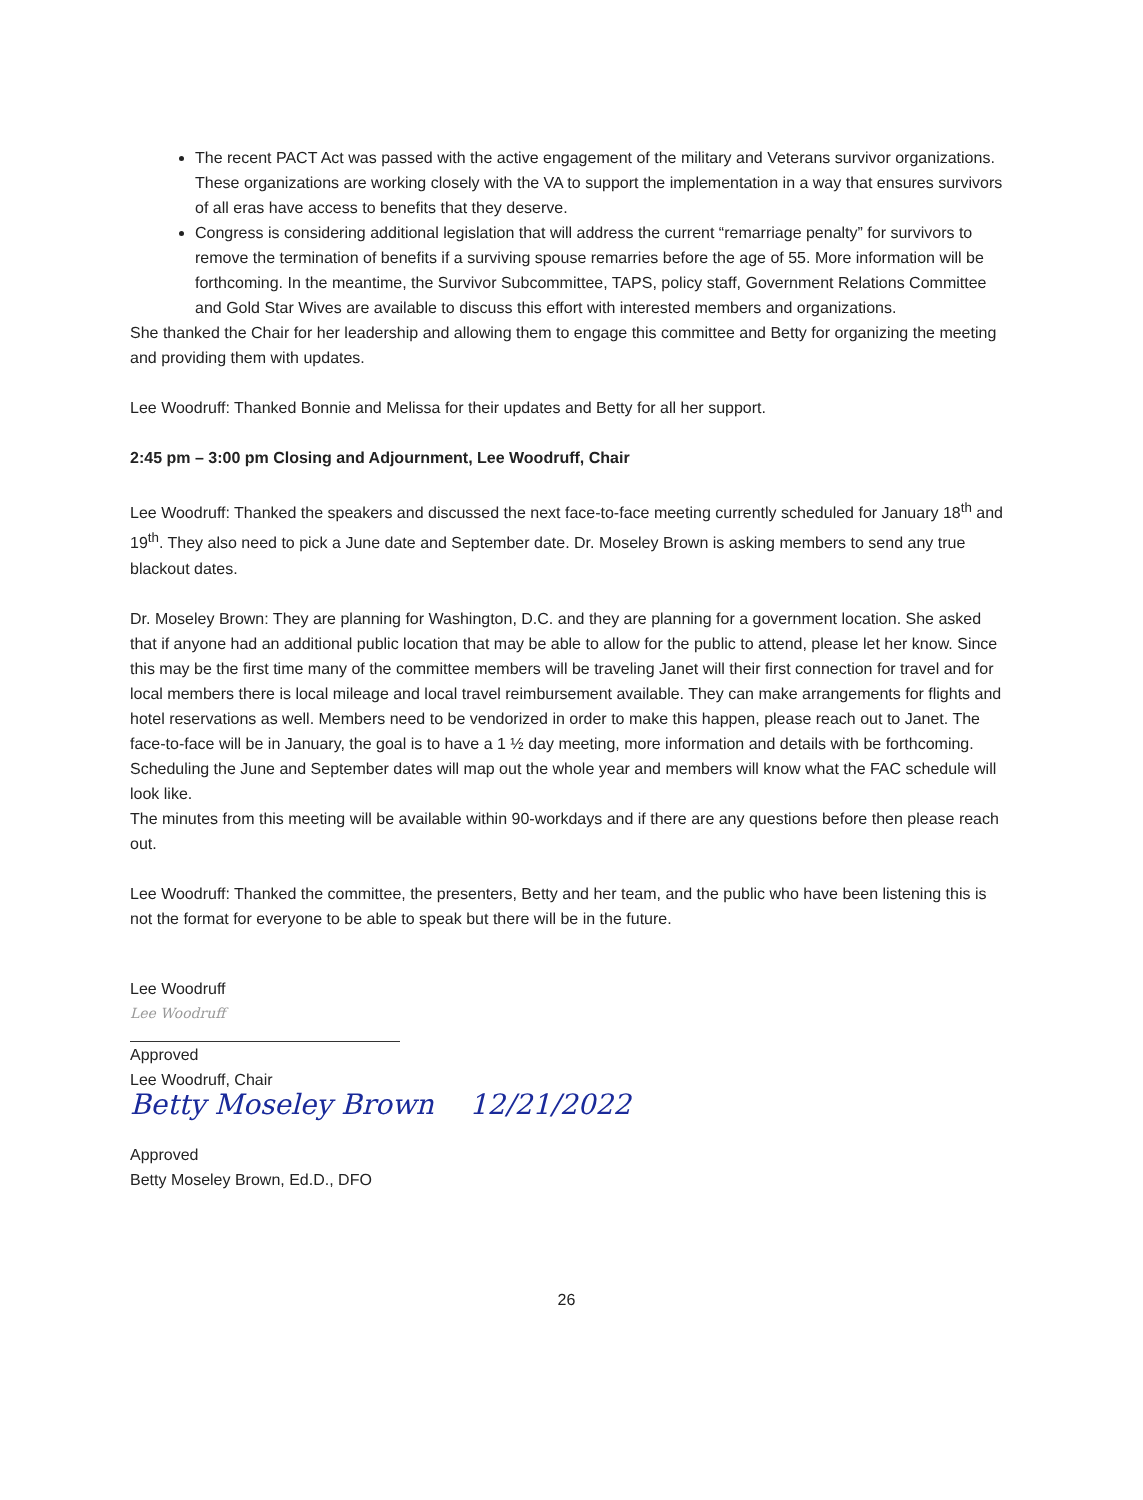The recent PACT Act was passed with the active engagement of the military and Veterans survivor organizations. These organizations are working closely with the VA to support the implementation in a way that ensures survivors of all eras have access to benefits that they deserve.
Congress is considering additional legislation that will address the current “remarriage penalty” for survivors to remove the termination of benefits if a surviving spouse remarries before the age of 55. More information will be forthcoming. In the meantime, the Survivor Subcommittee, TAPS, policy staff, Government Relations Committee and Gold Star Wives are available to discuss this effort with interested members and organizations.
She thanked the Chair for her leadership and allowing them to engage this committee and Betty for organizing the meeting and providing them with updates.
Lee Woodruff: Thanked Bonnie and Melissa for their updates and Betty for all her support.
2:45 pm – 3:00 pm Closing and Adjournment, Lee Woodruff, Chair
Lee Woodruff: Thanked the speakers and discussed the next face-to-face meeting currently scheduled for January 18<sup>th</sup> and 19<sup>th</sup>. They also need to pick a June date and September date. Dr. Moseley Brown is asking members to send any true blackout dates.
Dr. Moseley Brown: They are planning for Washington, D.C. and they are planning for a government location. She asked that if anyone had an additional public location that may be able to allow for the public to attend, please let her know. Since this may be the first time many of the committee members will be traveling Janet will their first connection for travel and for local members there is local mileage and local travel reimbursement available. They can make arrangements for flights and hotel reservations as well. Members need to be vendorized in order to make this happen, please reach out to Janet. The face-to-face will be in January, the goal is to have a 1 ½ day meeting, more information and details with be forthcoming. Scheduling the June and September dates will map out the whole year and members will know what the FAC schedule will look like.
The minutes from this meeting will be available within 90-workdays and if there are any questions before then please reach out.
Lee Woodruff: Thanked the committee, the presenters, Betty and her team, and the public who have been listening this is not the format for everyone to be able to speak but there will be in the future.
Lee Woodruff
Lee Woodruff
Approved
Lee Woodruff, Chair
Betty Moseley Brown 12/21/2022
Approved
Betty Moseley Brown, Ed.D., DFO
26